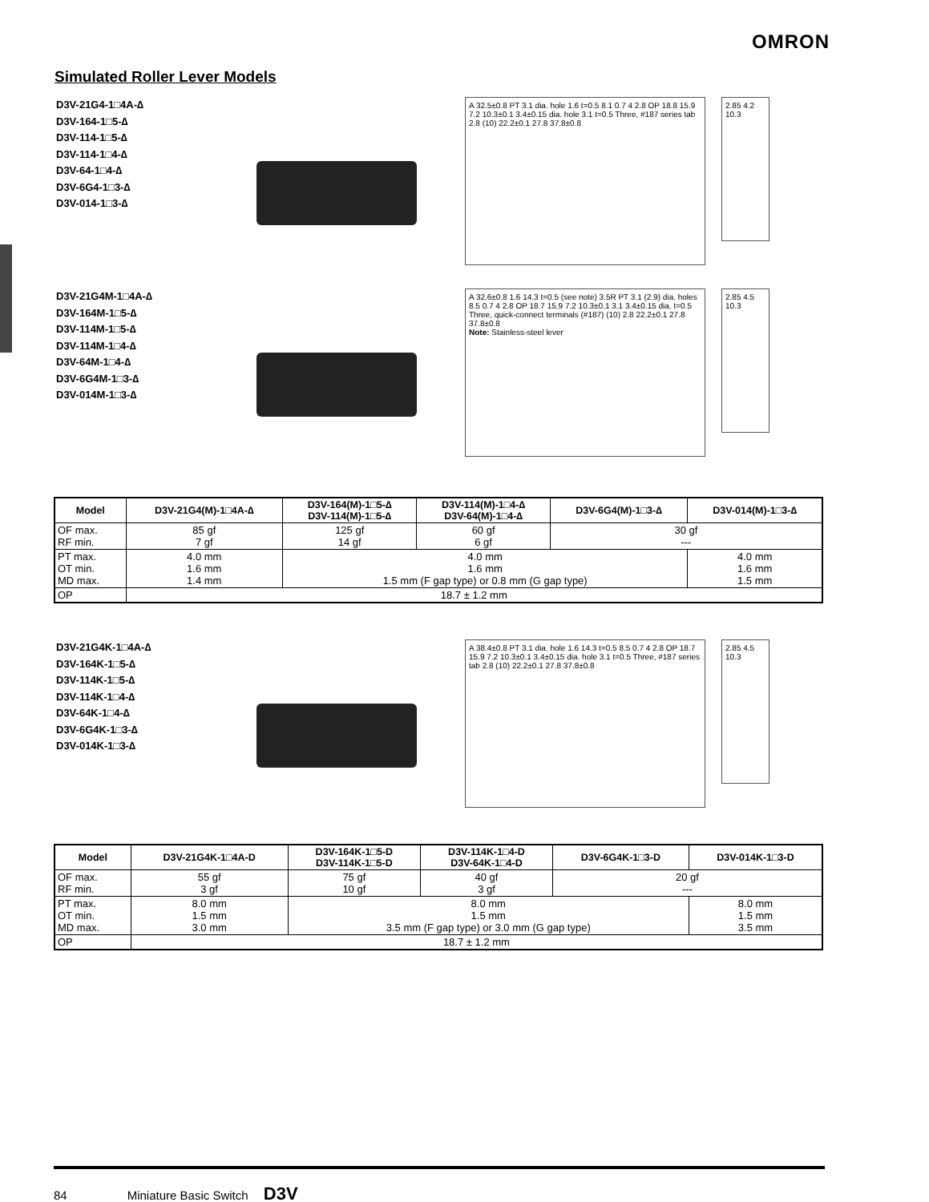OMRON
Simulated Roller Lever Models
D3V-21G4-1□4A-∆
D3V-164-1□5-∆
D3V-114-1□5-∆
D3V-114-1□4-∆
D3V-64-1□4-∆
D3V-6G4-1□3-∆
D3V-014-1□3-∆
A 32.5±0.8 PT 3.1 dia. hole 1.6 t=0.5 8.1 0.7 4 2.8 OP 18.8 15.9 7.2 10.3±0.1 3.4±0.15 dia. hole 3.1 t=0.5 Three, #187 series tab 2.8 (10) 22.2±0.1 27.8 37.8±0.8
2.85 4.2 10.3
D3V-21G4M-1□4A-∆
D3V-164M-1□5-∆
D3V-114M-1□5-∆
D3V-114M-1□4-∆
D3V-64M-1□4-∆
D3V-6G4M-1□3-∆
D3V-014M-1□3-∆
A 32.6±0.8 1.6 14.3 t=0.5 (see note) 3.5R PT 3.1 (2.9) dia. holes 8.5 0.7 4 2.8 OP 18.7 15.9 7.2 10.3±0.1 3.1 3.4±0.15 dia. t=0.5 Three, quick-connect terminals (#187) (10) 2.8 22.2±0.1 27.8 37.8±0.8
Note: Stainless-steel lever
2.85 4.5 10.3
| Model | D3V-21G4(M)-1□4A-∆ | D3V-164(M)-1□5-∆ D3V-114(M)-1□5-∆ | D3V-114(M)-1□4-∆ D3V-64(M)-1□4-∆ | D3V-6G4(M)-1□3-∆ | D3V-014(M)-1□3-∆ |
| --- | --- | --- | --- | --- | --- |
| OF max. RF min. | 85 gf 7 gf | 125 gf 14 gf | 60 gf 6 gf | 30 gf --- | |
| PT max. OT min. MD max. | 4.0 mm 1.6 mm 1.4 mm | 4.0 mm 1.6 mm 1.5 mm (F gap type) or 0.8 mm (G gap type) | | | 4.0 mm 1.6 mm 1.5 mm |
| OP | 18.7 ± 1.2 mm | | | | |
D3V-21G4K-1□4A-∆
D3V-164K-1□5-∆
D3V-114K-1□5-∆
D3V-114K-1□4-∆
D3V-64K-1□4-∆
D3V-6G4K-1□3-∆
D3V-014K-1□3-∆
A 38.4±0.8 PT 3.1 dia. hole 1.6 14.3 t=0.5 8.5 0.7 4 2.8 OP 18.7 15.9 7.2 10.3±0.1 3.4±0.15 dia. hole 3.1 t=0.5 Three, #187 series tab 2.8 (10) 22.2±0.1 27.8 37.8±0.8
2.85 4.5 10.3
| Model | D3V-21G4K-1□4A-D | D3V-164K-1□5-D D3V-114K-1□5-D | D3V-114K-1□4-D D3V-64K-1□4-D | D3V-6G4K-1□3-D | D3V-014K-1□3-D |
| --- | --- | --- | --- | --- | --- |
| OF max. RF min. | 55 gf 3 gf | 75 gf 10 gf | 40 gf 3 gf | 20 gf --- | |
| PT max. OT min. MD max. | 8.0 mm 1.5 mm 3.0 mm | 8.0 mm 1.5 mm 3.5 mm (F gap type) or 3.0 mm (G gap type) | | | 8.0 mm 1.5 mm 3.5 mm |
| OP | 18.7 ± 1.2 mm | | | | |
84 Miniature Basic Switch D3V